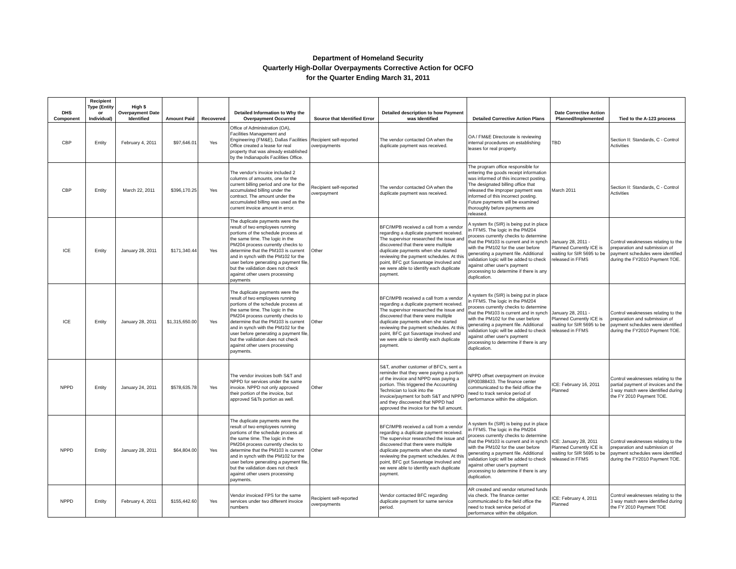Department of Homeland Security
Quarterly High-Dollar Overpayments Corrective Action for OCFO
for the Quarter Ending March 31, 2011
| DHS Component | Recipient Type (Entity or Individual) | High $ Overpayment Date Identified | Amount Paid | Recovered | Detailed Information to Why the Overpayment Occurred | Source that Identified Error | Detailed description to how Payment was Identified | Detailed Corrective Action Plans | Date Corrective Action Planned/Implemented | Tied to the A-123 process |
| --- | --- | --- | --- | --- | --- | --- | --- | --- | --- | --- |
| CBP | Entity | February 4, 2011 | $97,646.01 | Yes | Office of Administration (OA), Facilities Management and Engineering (FM&E), Dallas Facilities Office created a lease for real property that was already established by the Indianapolis Facilities Office. | Recipient self-reported overpayments | The vendor contacted OA when the duplicate payment was received. | OA / FM&E Directorate is reviewing internal procedures on establishing leases for real property. | TBD | Section II: Standards, C - Control Activities |
| CBP | Entity | March 22, 2011 | $396,170.25 | Yes | The vendor's invoice included 2 columns of amounts, one for the current billing period and one for the accumulated billing under the contract. The amount under the accumulated billing was used as the current invoice amount in error. | Recipient self-reported overpayment | The vendor contacted OA when the duplicate payment was received. | The program office responsible for entering the goods receipt information was informed of this incorrect posting. The designated billing office that released the improper payment was informed of this incorrect posting. Future payments will be examined thoroughly before payments are released. | March 2011 | Section II: Standards, C - Control Activities |
| ICE | Entity | January 28, 2011 | $171,340.44 | Yes | The duplicate payments were the result of two employees running portions of the schedule process at the same time. The logic in the PM204 process currently checks to determine that the PM103 is current and in synch with the PM102 for the user before generating a payment file, but the validation does not check against other users processing payments | Other | BFC/IMPB received a call from a vendor regarding a duplicate payment received. The supervisor researched the issue and discovered that there were multiple duplicate payments when she started reviewing the payment schedules. At this point, BFC got Savantage involved and we were able to identify each duplicate payment. | A system fix (SIR) is being put in place in FFMS. The logic in the PM204 process currently checks to determine that the PM103 is current and in synch with the PM102 for the user before generating a payment file. Additional validation logic will be added to check against other user's payment processing to determine if there is any duplication. | January 28, 2011 - Planned Currently ICE is waiting for SIR 5695 to be released in FFMS | Control weaknesses relating to the preparation and submission of payment schedules were identified during the FY2010 Payment TOE. |
| ICE | Entity | January 28, 2011 | $1,315,650.00 | Yes | The duplicate payments were the result of two employees running portions of the schedule process at the same time. The logic in the PM204 process currently checks to determine that the PM103 is current and in synch with the PM102 for the user before generating a payment file, but the validation does not check against other users processing payments. | Other | BFC/IMPB received a call from a vendor regarding a duplicate payment received. The supervisor researched the issue and discovered that there were multiple duplicate payments when she started reviewing the payment schedules. At this point, BFC got Savantage involved and we were able to identify each duplicate payment. | A system fix (SIR) is being put in place in FFMS. The logic in the PM204 process currently checks to determine that the PM103 is current and in synch with the PM102 for the user before generating a payment file. Additional validation logic will be added to check against other user's payment processing to determine if there is any duplication. | January 28, 2011 - Planned Currently ICE is waiting for SIR 5695 to be released in FFMS | Control weaknesses relating to the preparation and submission of payment schedules were identified during the FY2010 Payment TOE. |
| NPPD | Entity | January 24, 2011 | $578,635.78 | Yes | The vendor invoices both S&T and NPPD for services under the same invoice. NPPD not only approved their portion of the invoice, but approved S&Ts portion as well. | Other | S&T, another customer of BFC's, sent a reminder that they were paying a portion of the invoice and NPPD was paying a portion. This triggered the Accounting Technician to look into the invoice/payment for both S&T and NPPD and they discovered that NPPD had approved the invoice for the full amount. | NPPD offset overpayment on invoice EP00388433. The finance center communicated to the field office the need to track service period of performance within the obligation. | ICE: February 16, 2011 Planned | Control weaknesses relating to the partial payment of invoices and the 3 way match were identified during the FY 2010 Payment TOE. |
| NPPD | Entity | January 28, 2011 | $64,804.00 | Yes | The duplicate payments were the result of two employees running portions of the schedule process at the same time. The logic in the PM204 process currently checks to determine that the PM103 is current and in synch with the PM102 for the user before generating a payment file, but the validation does not check against other users processing payments. | Other | BFC/IMPB received a call from a vendor regarding a duplicate payment received. The supervisor researched the issue and discovered that there were multiple duplicate payments when she started reviewing the payment schedules. At this point, BFC got Savantage involved and we were able to identify each duplicate payment. | A system fix (SIR) is being put in place in FFMS. The logic in the PM204 process currently checks to determine that the PM103 is current and in synch with the PM102 for the user before generating a payment file. Additional validation logic will be added to check against other user's payment processing to determine if there is any duplication. | ICE: January 28, 2011 Planned Currently ICE is waiting for SIR 5695 to be released in FFMS | Control weaknesses relating to the preparation and submission of payment schedules were identified during the FY2010 Payment TOE. |
| NPPD | Entity | February 4, 2011 | $155,442.60 | Yes | Vendor invoiced FPS for the same services under two different invoice numbers | Recipient self-reported overpayments | Vendor contacted BFC regarding duplicate payment for same service period. | AR created and vendor returned funds via check. The finance center communicated to the field office the need to track service period of performance within the obligation. | ICE: February 4, 2011 Planned | Control weaknesses relating to the 3 way match were identified during the FY 2010 Payment TOE |